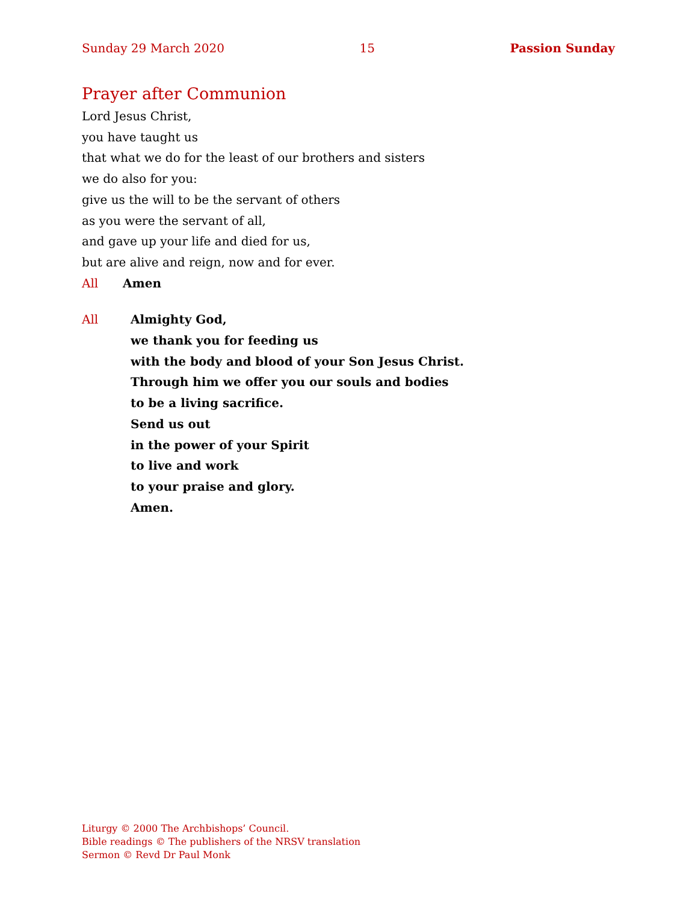Sunday 29 March 2020 15 Passion Sunday
Prayer after Communion
Lord Jesus Christ,
you have taught us
that what we do for the least of our brothers and sisters
we do also for you:
give us the will to be the servant of others
as you were the servant of all,
and gave up your life and died for us,
but are alive and reign, now and for ever.
All Amen
All Almighty God,
we thank you for feeding us
with the body and blood of your Son Jesus Christ.
Through him we offer you our souls and bodies
to be a living sacrifice.
Send us out
in the power of your Spirit
to live and work
to your praise and glory.
Amen.
Liturgy © 2000 The Archbishops’ Council.
Bible readings © The publishers of the NRSV translation
Sermon © Revd Dr Paul Monk